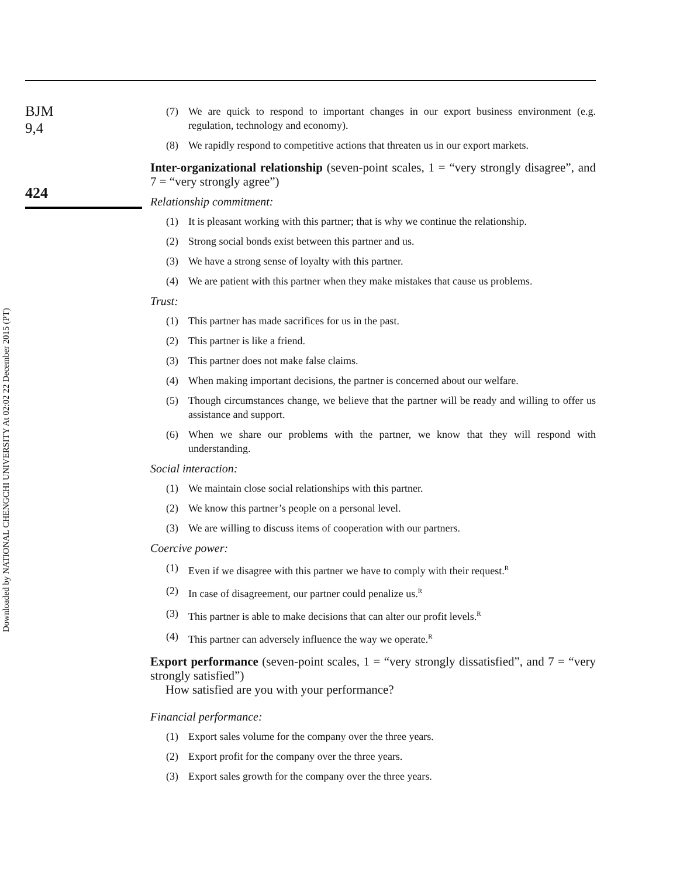BJM
9,4
424
Downloaded by NATIONAL CHENGCHI UNIVERSITY At 02:02 22 December 2015 (PT)
(7) We are quick to respond to important changes in our export business environment (e.g. regulation, technology and economy).
(8) We rapidly respond to competitive actions that threaten us in our export markets.
Inter-organizational relationship (seven-point scales, 1 = “very strongly disagree”, and 7 = “very strongly agree”)
Relationship commitment:
(1) It is pleasant working with this partner; that is why we continue the relationship.
(2) Strong social bonds exist between this partner and us.
(3) We have a strong sense of loyalty with this partner.
(4) We are patient with this partner when they make mistakes that cause us problems.
Trust:
(1) This partner has made sacrifices for us in the past.
(2) This partner is like a friend.
(3) This partner does not make false claims.
(4) When making important decisions, the partner is concerned about our welfare.
(5) Though circumstances change, we believe that the partner will be ready and willing to offer us assistance and support.
(6) When we share our problems with the partner, we know that they will respond with understanding.
Social interaction:
(1) We maintain close social relationships with this partner.
(2) We know this partner’s people on a personal level.
(3) We are willing to discuss items of cooperation with our partners.
Coercive power:
(1) Even if we disagree with this partner we have to comply with their request.<sup>R</sup>
(2) In case of disagreement, our partner could penalize us.<sup>R</sup>
(3) This partner is able to make decisions that can alter our profit levels.<sup>R</sup>
(4) This partner can adversely influence the way we operate.<sup>R</sup>
Export performance (seven-point scales, 1 = “very strongly dissatisfied”, and 7 = “very strongly satisfied”)
How satisfied are you with your performance?
Financial performance:
(1) Export sales volume for the company over the three years.
(2) Export profit for the company over the three years.
(3) Export sales growth for the company over the three years.